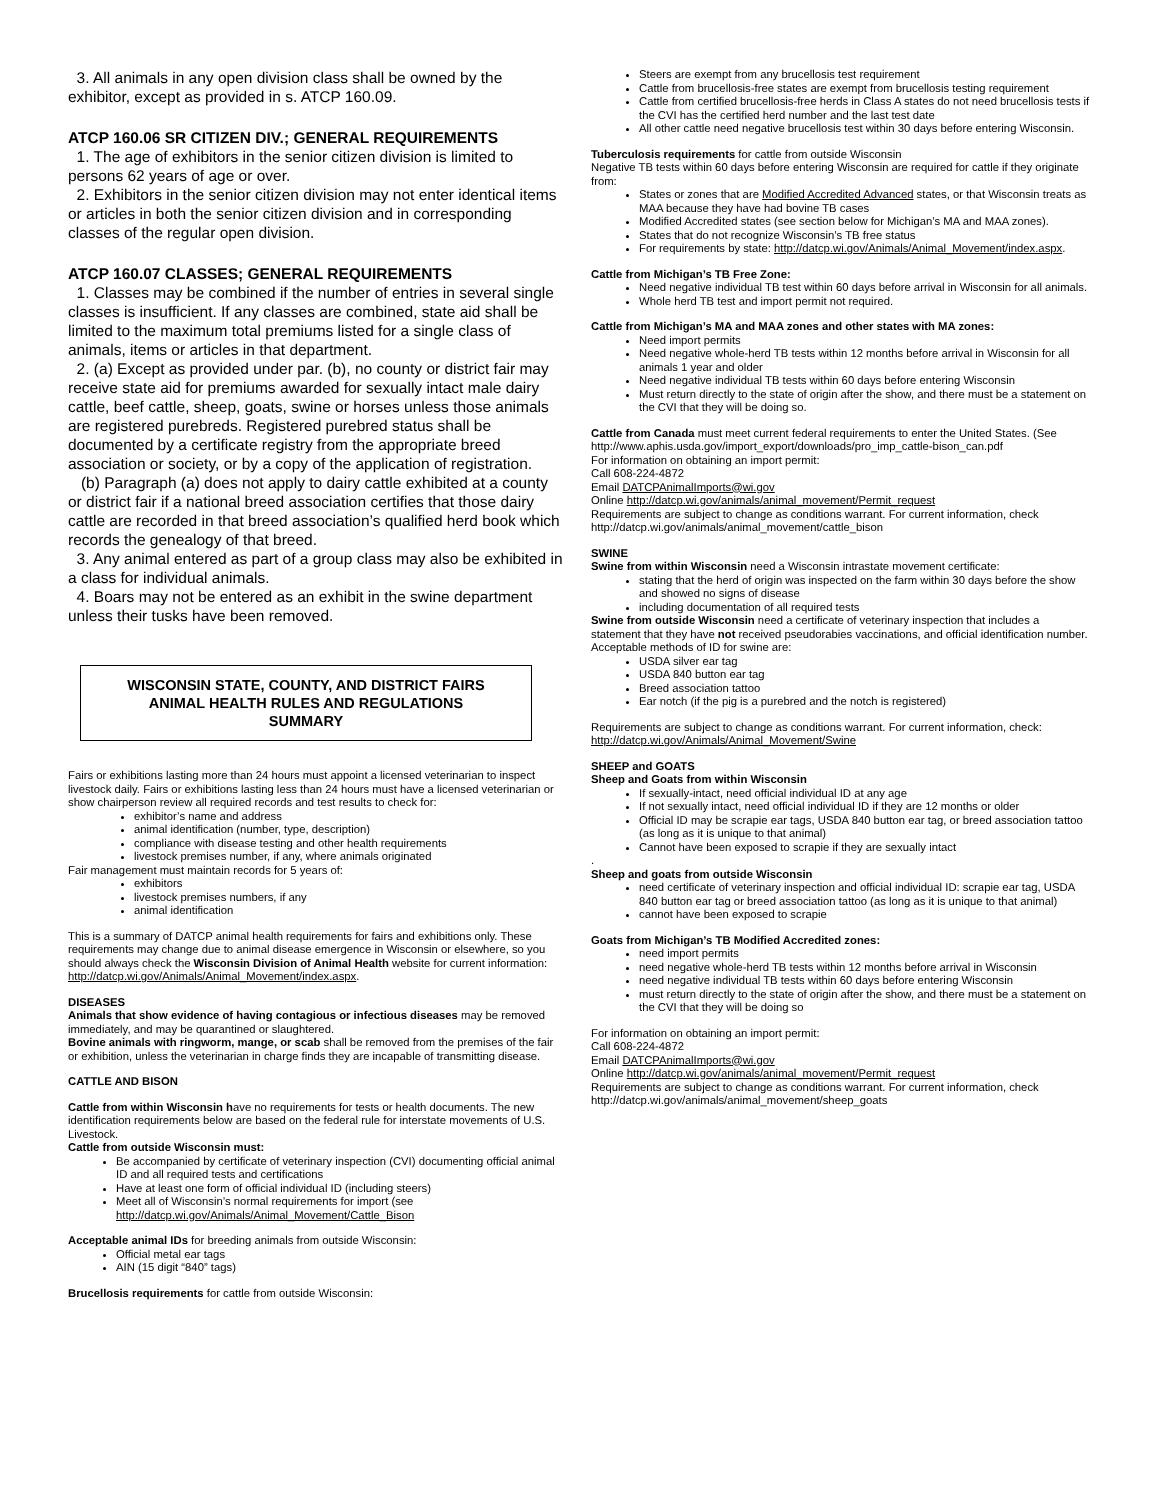3. All animals in any open division class shall be owned by the exhibitor, except as provided in s. ATCP 160.09.
ATCP 160.06 SR CITIZEN DIV.; GENERAL REQUIREMENTS
1. The age of exhibitors in the senior citizen division is limited to persons 62 years of age or over.
2. Exhibitors in the senior citizen division may not enter identical items or articles in both the senior citizen division and in corresponding classes of the regular open division.
ATCP 160.07 CLASSES; GENERAL REQUIREMENTS
1. Classes may be combined if the number of entries in several single classes is insufficient. If any classes are combined, state aid shall be limited to the maximum total premiums listed for a single class of animals, items or articles in that department.
2. (a) Except as provided under par. (b), no county or district fair may receive state aid for premiums awarded for sexually intact male dairy cattle, beef cattle, sheep, goats, swine or horses unless those animals are registered purebreds. Registered purebred status shall be documented by a certificate registry from the appropriate breed association or society, or by a copy of the application of registration.
(b) Paragraph (a) does not apply to dairy cattle exhibited at a county or district fair if a national breed association certifies that those dairy cattle are recorded in that breed association’s qualified herd book which records the genealogy of that breed.
3. Any animal entered as part of a group class may also be exhibited in a class for individual animals.
4. Boars may not be entered as an exhibit in the swine department unless their tusks have been removed.
WISCONSIN STATE, COUNTY, AND DISTRICT FAIRS
ANIMAL HEALTH RULES AND REGULATIONS
SUMMARY
Fairs or exhibitions lasting more than 24 hours must appoint a licensed veterinarian to inspect livestock daily. Fairs or exhibitions lasting less than 24 hours must have a licensed veterinarian or show chairperson review all required records and test results to check for:
exhibitor’s name and address
animal identification (number, type, description)
compliance with disease testing and other health requirements
livestock premises number, if any, where animals originated
Fair management must maintain records for 5 years of:
exhibitors
livestock premises numbers, if any
animal identification
This is a summary of DATCP animal health requirements for fairs and exhibitions only. These requirements may change due to animal disease emergence in Wisconsin or elsewhere, so you should always check the Wisconsin Division of Animal Health website for current information: http://datcp.wi.gov/Animals/Animal_Movement/index.aspx.
DISEASES
Animals that show evidence of having contagious or infectious diseases may be removed immediately, and may be quarantined or slaughtered.
Bovine animals with ringworm, mange, or scab shall be removed from the premises of the fair or exhibition, unless the veterinarian in charge finds they are incapable of transmitting disease.
CATTLE AND BISON
Cattle from within Wisconsin have no requirements for tests or health documents. The new identification requirements below are based on the federal rule for interstate movements of U.S. Livestock.
Cattle from outside Wisconsin must:
Be accompanied by certificate of veterinary inspection (CVI) documenting official animal ID and all required tests and certifications
Have at least one form of official individual ID (including steers)
Meet all of Wisconsin’s normal requirements for import (see http://datcp.wi.gov/Animals/Animal_Movement/Cattle_Bison
Acceptable animal IDs for breeding animals from outside Wisconsin:
Official metal ear tags
AIN (15 digit “840” tags)
Brucellosis requirements for cattle from outside Wisconsin:
Steers are exempt from any brucellosis test requirement
Cattle from brucellosis-free states are exempt from brucellosis testing requirement
Cattle from certified brucellosis-free herds in Class A states do not need brucellosis tests if the CVI has the certified herd number and the last test date
All other cattle need negative brucellosis test within 30 days before entering Wisconsin.
Tuberculosis requirements for cattle from outside Wisconsin
Negative TB tests within 60 days before entering Wisconsin are required for cattle if they originate from:
States or zones that are Modified Accredited Advanced states, or that Wisconsin treats as MAA because they have had bovine TB cases
Modified Accredited states (see section below for Michigan’s MA and MAA zones).
States that do not recognize Wisconsin’s TB free status
For requirements by state: http://datcp.wi.gov/Animals/Animal_Movement/index.aspx.
Cattle from Michigan’s TB Free Zone:
Need negative individual TB test within 60 days before arrival in Wisconsin for all animals.
Whole herd TB test and import permit not required.
Cattle from Michigan’s MA and MAA zones and other states with MA zones:
Need import permits
Need negative whole-herd TB tests within 12 months before arrival in Wisconsin for all animals 1 year and older
Need negative individual TB tests within 60 days before entering Wisconsin
Must return directly to the state of origin after the show, and there must be a statement on the CVI that they will be doing so.
Cattle from Canada must meet current federal requirements to enter the United States. (See http://www.aphis.usda.gov/import_export/downloads/pro_imp_cattle-bison_can.pdf
For information on obtaining an import permit:
Call 608-224-4872
Email DATCPAnimalImports@wi.gov
Online http://datcp.wi.gov/animals/animal_movement/Permit_request
Requirements are subject to change as conditions warrant. For current information, check http://datcp.wi.gov/animals/animal_movement/cattle_bison
SWINE
Swine from within Wisconsin need a Wisconsin intrastate movement certificate:
stating that the herd of origin was inspected on the farm within 30 days before the show and showed no signs of disease
including documentation of all required tests
Swine from outside Wisconsin need a certificate of veterinary inspection that includes a statement that they have not received pseudorabies vaccinations, and official identification number. Acceptable methods of ID for swine are:
USDA silver ear tag
USDA 840 button ear tag
Breed association tattoo
Ear notch (if the pig is a purebred and the notch is registered)
Requirements are subject to change as conditions warrant. For current information, check: http://datcp.wi.gov/Animals/Animal_Movement/Swine
SHEEP and GOATS
Sheep and Goats from within Wisconsin
If sexually-intact, need official individual ID at any age
If not sexually intact, need official individual ID if they are 12 months or older
Official ID may be scrapie ear tags, USDA 840 button ear tag, or breed association tattoo (as long as it is unique to that animal)
Cannot have been exposed to scrapie if they are sexually intact
.
Sheep and goats from outside Wisconsin
need certificate of veterinary inspection and official individual ID: scrapie ear tag, USDA 840 button ear tag or breed association tattoo (as long as it is unique to that animal)
cannot have been exposed to scrapie
Goats from Michigan’s TB Modified Accredited zones:
need import permits
need negative whole-herd TB tests within 12 months before arrival in Wisconsin
need negative individual TB tests within 60 days before entering Wisconsin
must return directly to the state of origin after the show, and there must be a statement on the CVI that they will be doing so
For information on obtaining an import permit:
Call 608-224-4872
Email DATCPAnimalImports@wi.gov
Online http://datcp.wi.gov/animals/animal_movement/Permit_request
Requirements are subject to change as conditions warrant. For current information, check http://datcp.wi.gov/animals/animal_movement/sheep_goats